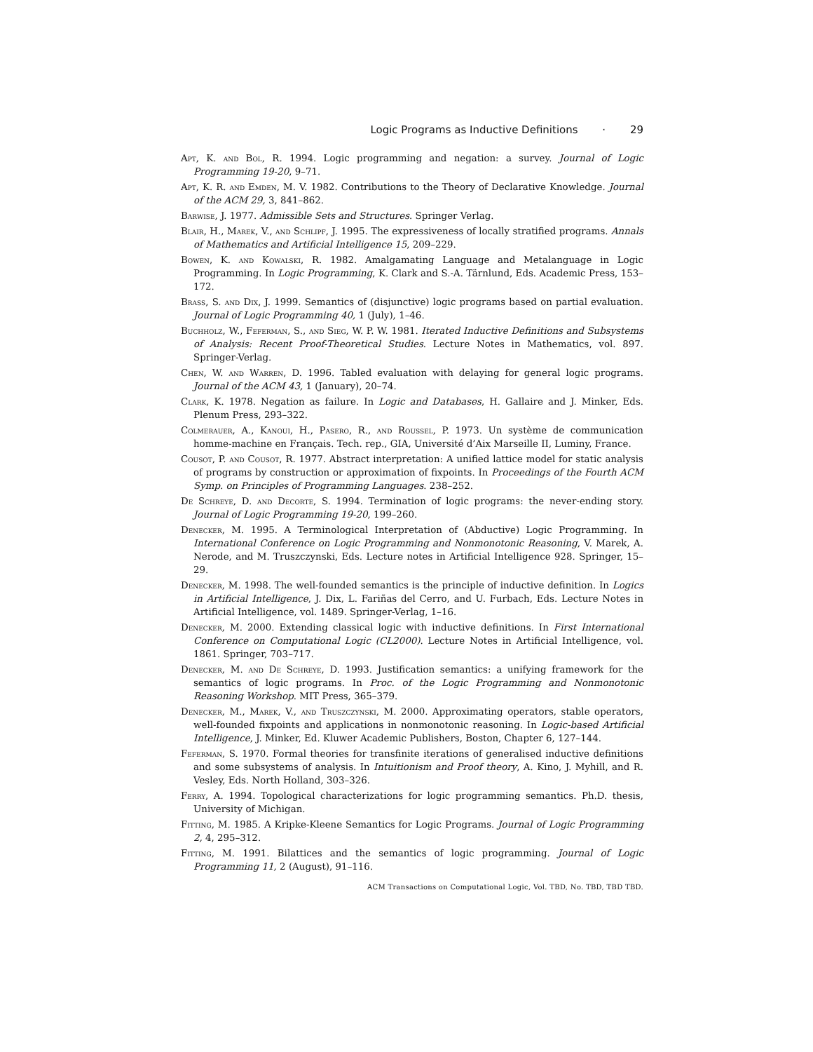Logic Programs as Inductive Definitions · 29
Apt, K. and Bol, R. 1994. Logic programming and negation: a survey. Journal of Logic Programming 19-20, 9–71.
Apt, K. R. and Emden, M. V. 1982. Contributions to the Theory of Declarative Knowledge. Journal of the ACM 29, 3, 841–862.
Barwise, J. 1977. Admissible Sets and Structures. Springer Verlag.
Blair, H., Marek, V., and Schlipf, J. 1995. The expressiveness of locally stratified programs. Annals of Mathematics and Artificial Intelligence 15, 209–229.
Bowen, K. and Kowalski, R. 1982. Amalgamating Language and Metalanguage in Logic Programming. In Logic Programming, K. Clark and S.-A. Tärnlund, Eds. Academic Press, 153–172.
Brass, S. and Dix, J. 1999. Semantics of (disjunctive) logic programs based on partial evaluation. Journal of Logic Programming 40, 1 (July), 1–46.
Buchholz, W., Feferman, S., and Sieg, W. P. W. 1981. Iterated Inductive Definitions and Subsystems of Analysis: Recent Proof-Theoretical Studies. Lecture Notes in Mathematics, vol. 897. Springer-Verlag.
Chen, W. and Warren, D. 1996. Tabled evaluation with delaying for general logic programs. Journal of the ACM 43, 1 (January), 20–74.
Clark, K. 1978. Negation as failure. In Logic and Databases, H. Gallaire and J. Minker, Eds. Plenum Press, 293–322.
Colmerauer, A., Kanoui, H., Pasero, R., and Roussel, P. 1973. Un système de communication homme-machine en Français. Tech. rep., GIA, Université d’Aix Marseille II, Luminy, France.
Cousot, P. and Cousot, R. 1977. Abstract interpretation: A unified lattice model for static analysis of programs by construction or approximation of fixpoints. In Proceedings of the Fourth ACM Symp. on Principles of Programming Languages. 238–252.
De Schreye, D. and Decorte, S. 1994. Termination of logic programs: the never-ending story. Journal of Logic Programming 19-20, 199–260.
Denecker, M. 1995. A Terminological Interpretation of (Abductive) Logic Programming. In International Conference on Logic Programming and Nonmonotonic Reasoning, V. Marek, A. Nerode, and M. Truszczynski, Eds. Lecture notes in Artificial Intelligence 928. Springer, 15–29.
Denecker, M. 1998. The well-founded semantics is the principle of inductive definition. In Logics in Artificial Intelligence, J. Dix, L. Fariñas del Cerro, and U. Furbach, Eds. Lecture Notes in Artificial Intelligence, vol. 1489. Springer-Verlag, 1–16.
Denecker, M. 2000. Extending classical logic with inductive definitions. In First International Conference on Computational Logic (CL2000). Lecture Notes in Artificial Intelligence, vol. 1861. Springer, 703–717.
Denecker, M. and De Schreye, D. 1993. Justification semantics: a unifying framework for the semantics of logic programs. In Proc. of the Logic Programming and Nonmonotonic Reasoning Workshop. MIT Press, 365–379.
Denecker, M., Marek, V., and Truszczynski, M. 2000. Approximating operators, stable operators, well-founded fixpoints and applications in nonmonotonic reasoning. In Logic-based Artificial Intelligence, J. Minker, Ed. Kluwer Academic Publishers, Boston, Chapter 6, 127–144.
Feferman, S. 1970. Formal theories for transfinite iterations of generalised inductive definitions and some subsystems of analysis. In Intuitionism and Proof theory, A. Kino, J. Myhill, and R. Vesley, Eds. North Holland, 303–326.
Ferry, A. 1994. Topological characterizations for logic programming semantics. Ph.D. thesis, University of Michigan.
Fitting, M. 1985. A Kripke-Kleene Semantics for Logic Programs. Journal of Logic Programming 2, 4, 295–312.
Fitting, M. 1991. Bilattices and the semantics of logic programming. Journal of Logic Programming 11, 2 (August), 91–116.
ACM Transactions on Computational Logic, Vol. TBD, No. TBD, TBD TBD.